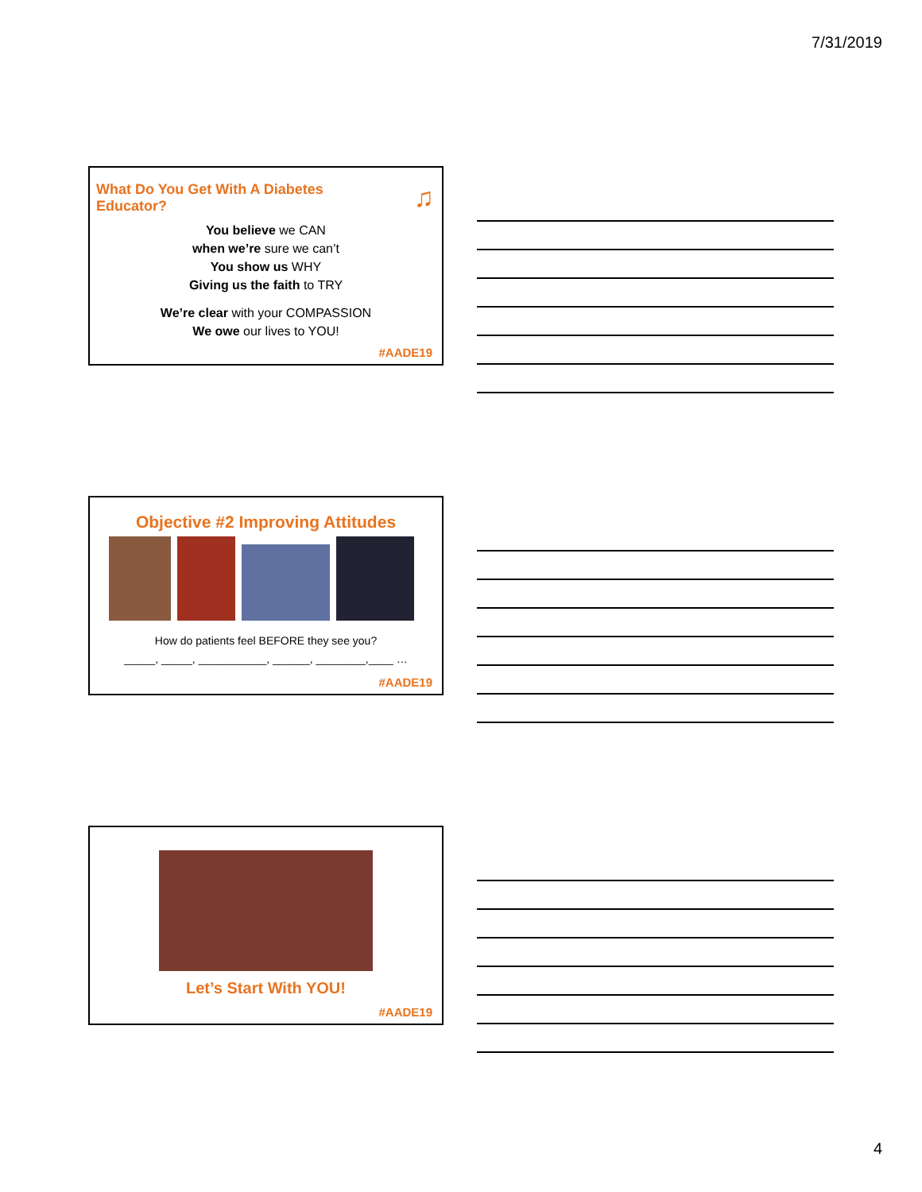7/31/2019
What Do You Get With A Diabetes Educator?
♫
You believe we CAN
when we’re sure we can’t
You show us WHY
Giving us the faith to TRY
We’re clear with your COMPASSION
We owe our lives to YOU!
#AADE19
Objective #2 Improving Attitudes
How do patients feel BEFORE they see you?
_____, _____, ___________, ______, ________,____ …
#AADE19
Let’s Start With YOU!
#AADE19
4